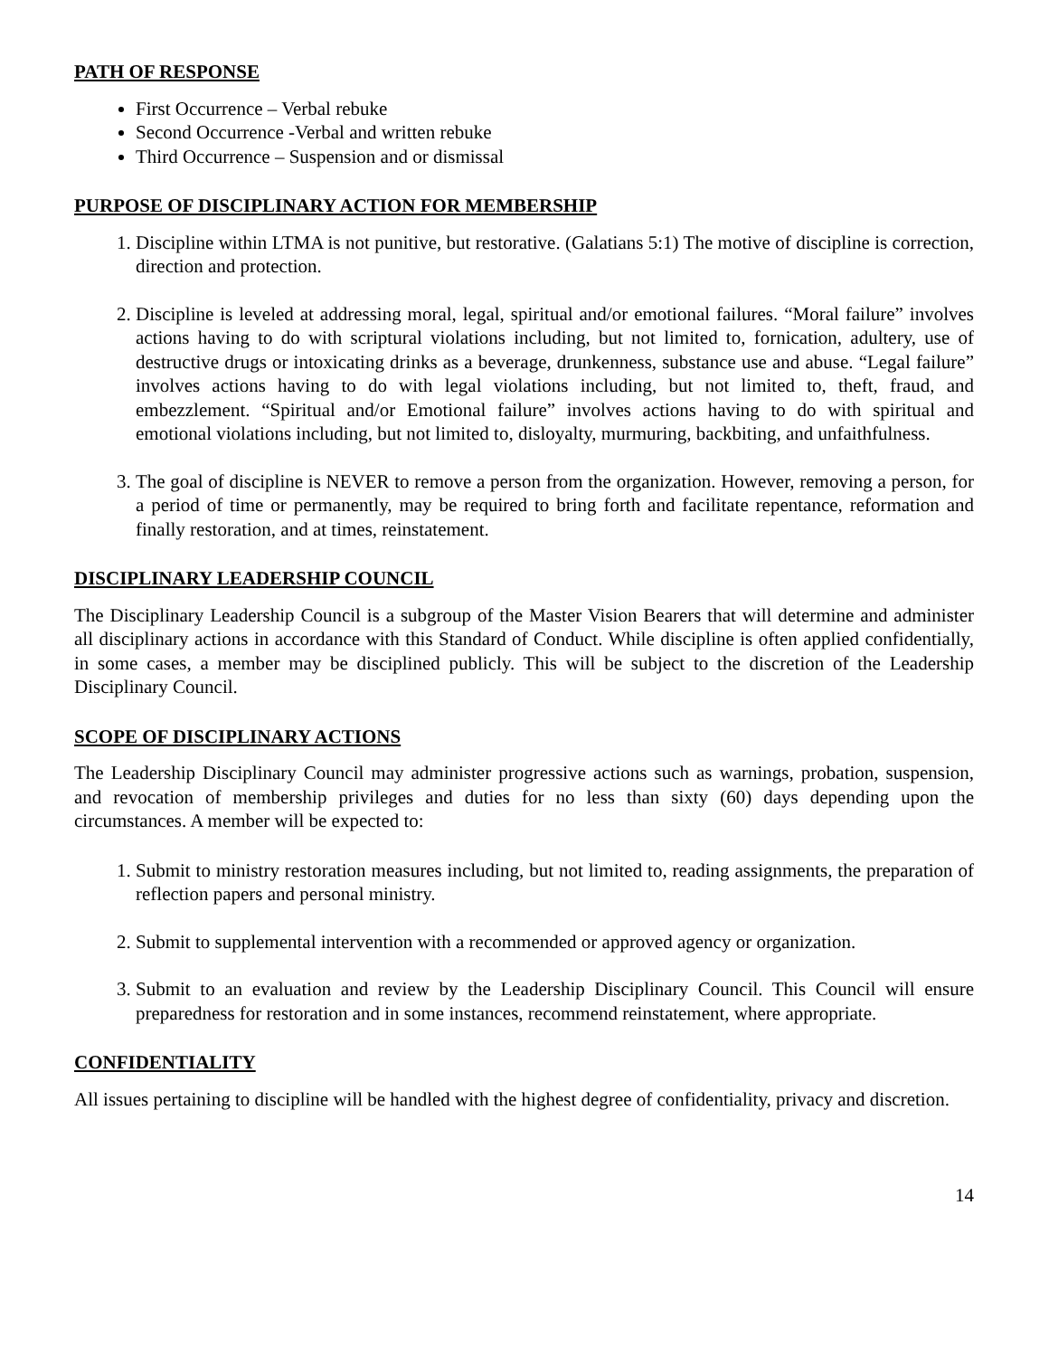PATH OF RESPONSE
First Occurrence – Verbal rebuke
Second Occurrence -Verbal and written rebuke
Third Occurrence – Suspension and or dismissal
PURPOSE OF DISCIPLINARY ACTION FOR MEMBERSHIP
1. Discipline within LTMA is not punitive, but restorative. (Galatians 5:1) The motive of discipline is correction, direction and protection.
2. Discipline is leveled at addressing moral, legal, spiritual and/or emotional failures. “Moral failure” involves actions having to do with scriptural violations including, but not limited to, fornication, adultery, use of destructive drugs or intoxicating drinks as a beverage, drunkenness, substance use and abuse. “Legal failure” involves actions having to do with legal violations including, but not limited to, theft, fraud, and embezzlement. “Spiritual and/or Emotional failure” involves actions having to do with spiritual and emotional violations including, but not limited to, disloyalty, murmuring, backbiting, and unfaithfulness.
3. The goal of discipline is NEVER to remove a person from the organization. However, removing a person, for a period of time or permanently, may be required to bring forth and facilitate repentance, reformation and finally restoration, and at times, reinstatement.
DISCIPLINARY LEADERSHIP COUNCIL
The Disciplinary Leadership Council is a subgroup of the Master Vision Bearers that will determine and administer all disciplinary actions in accordance with this Standard of Conduct. While discipline is often applied confidentially, in some cases, a member may be disciplined publicly. This will be subject to the discretion of the Leadership Disciplinary Council.
SCOPE OF DISCIPLINARY ACTIONS
The Leadership Disciplinary Council may administer progressive actions such as warnings, probation, suspension, and revocation of membership privileges and duties for no less than sixty (60) days depending upon the circumstances. A member will be expected to:
1. Submit to ministry restoration measures including, but not limited to, reading assignments, the preparation of reflection papers and personal ministry.
2. Submit to supplemental intervention with a recommended or approved agency or organization.
3. Submit to an evaluation and review by the Leadership Disciplinary Council. This Council will ensure preparedness for restoration and in some instances, recommend reinstatement, where appropriate.
CONFIDENTIALITY
All issues pertaining to discipline will be handled with the highest degree of confidentiality, privacy and discretion.
14